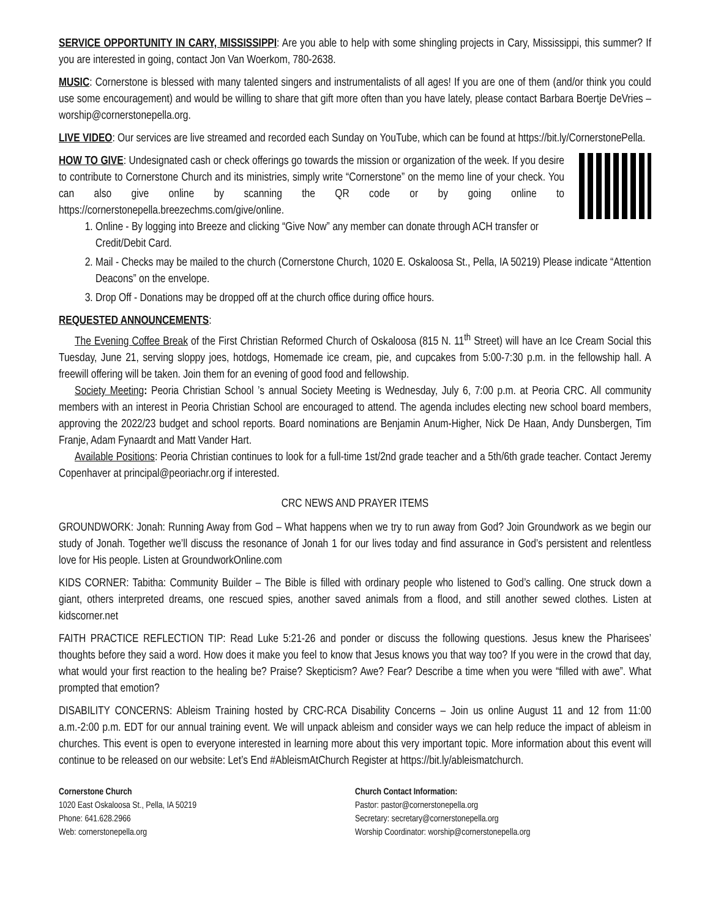SERVICE OPPORTUNITY IN CARY, MISSISSIPPI: Are you able to help with some shingling projects in Cary, Mississippi, this summer? If you are interested in going, contact Jon Van Woerkom, 780-2638.
MUSIC: Cornerstone is blessed with many talented singers and instrumentalists of all ages! If you are one of them (and/or think you could use some encouragement) and would be willing to share that gift more often than you have lately, please contact Barbara Boertje DeVries – worship@cornerstonepella.org.
LIVE VIDEO: Our services are live streamed and recorded each Sunday on YouTube, which can be found at https://bit.ly/CornerstonePella.
HOW TO GIVE: Undesignated cash or check offerings go towards the mission or organization of the week. If you desire to contribute to Cornerstone Church and its ministries, simply write “Cornerstone” on the memo line of your check. You can also give online by scanning the QR code or by going online to https://cornerstonepella.breezechms.com/give/online.
1. Online - By logging into Breeze and clicking “Give Now” any member can donate through ACH transfer or Credit/Debit Card.
2. Mail - Checks may be mailed to the church (Cornerstone Church, 1020 E. Oskaloosa St., Pella, IA 50219) Please indicate “Attention Deacons” on the envelope.
3. Drop Off - Donations may be dropped off at the church office during office hours.
REQUESTED ANNOUNCEMENTS:
The Evening Coffee Break of the First Christian Reformed Church of Oskaloosa (815 N. 11<sup>th</sup> Street) will have an Ice Cream Social this Tuesday, June 21, serving sloppy joes, hotdogs, Homemade ice cream, pie, and cupcakes from 5:00-7:30 p.m. in the fellowship hall. A freewill offering will be taken. Join them for an evening of good food and fellowship.
Society Meeting: Peoria Christian School ’s annual Society Meeting is Wednesday, July 6, 7:00 p.m. at Peoria CRC. All community members with an interest in Peoria Christian School are encouraged to attend. The agenda includes electing new school board members, approving the 2022/23 budget and school reports. Board nominations are Benjamin Anum-Higher, Nick De Haan, Andy Dunsbergen, Tim Franje, Adam Fynaardt and Matt Vander Hart.
Available Positions: Peoria Christian continues to look for a full-time 1st/2nd grade teacher and a 5th/6th grade teacher. Contact Jeremy Copenhaver at principal@peoriachr.org if interested.
CRC NEWS AND PRAYER ITEMS
GROUNDWORK: Jonah: Running Away from God – What happens when we try to run away from God? Join Groundwork as we begin our study of Jonah. Together we’ll discuss the resonance of Jonah 1 for our lives today and find assurance in God’s persistent and relentless love for His people. Listen at GroundworkOnline.com
KIDS CORNER: Tabitha: Community Builder – The Bible is filled with ordinary people who listened to God’s calling. One struck down a giant, others interpreted dreams, one rescued spies, another saved animals from a flood, and still another sewed clothes. Listen at kidscorner.net
FAITH PRACTICE REFLECTION TIP: Read Luke 5:21-26 and ponder or discuss the following questions. Jesus knew the Pharisees’ thoughts before they said a word. How does it make you feel to know that Jesus knows you that way too? If you were in the crowd that day, what would your first reaction to the healing be? Praise? Skepticism? Awe? Fear? Describe a time when you were “filled with awe”. What prompted that emotion?
DISABILITY CONCERNS: Ableism Training hosted by CRC-RCA Disability Concerns – Join us online August 11 and 12 from 11:00 a.m.-2:00 p.m. EDT for our annual training event. We will unpack ableism and consider ways we can help reduce the impact of ableism in churches. This event is open to everyone interested in learning more about this very important topic. More information about this event will continue to be released on our website: Let’s End #AbleismAtChurch Register at https://bit.ly/ableismatchurch.
Cornerstone Church
1020 East Oskaloosa St., Pella, IA 50219
Phone: 641.628.2966
Web: cornerstonepella.org
Church Contact Information:
Pastor: pastor@cornerstonepella.org
Secretary: secretary@cornerstonepella.org
Worship Coordinator: worship@cornerstonepella.org